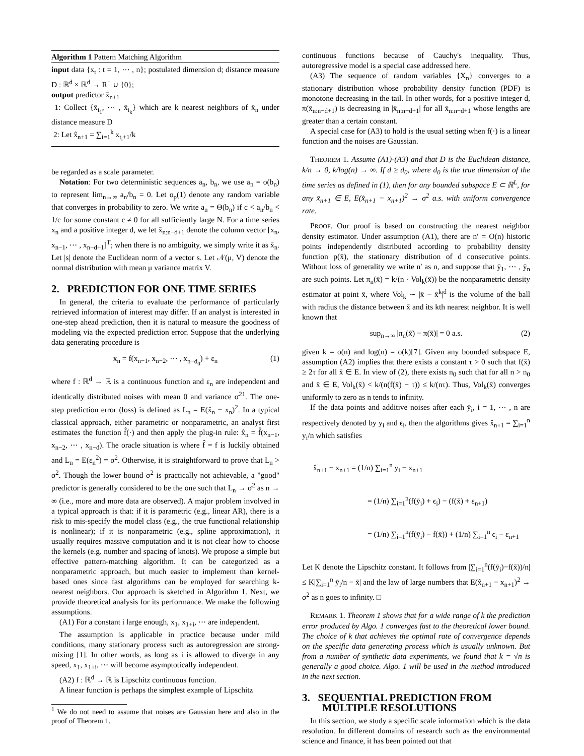Algorithm 1 Pattern Matching Algorithm
input data {x<sub>t</sub> : t = 1, ⋯ , n}; postulated dimension d; distance measure D : ℝ<sup>d</sup> × ℝ<sup>d</sup> → R<sup>+</sup> ∪ {0};
output predictor x̂<sub>n+1</sub>
1: Collect {x̄<sub>t<sub>1</sub></sub>, ⋯ , x̄<sub>t<sub>k</sub></sub>} which are k nearest neighbors of x̄<sub>n</sub> under distance measure D
2: Let x̂<sub>n+1</sub> = ∑<sub>i=1</sub><sup>k</sup> x<sub>t<sub>i</sub>+1</sub>/k
be regarded as a scale parameter.
Notation: For two deterministic sequences a<sub>n</sub>, b<sub>n</sub>, we use a<sub>n</sub> = o(b<sub>n</sub>) to represent lim<sub>n→∞</sub> a<sub>n</sub>/b<sub>n</sub> = 0. Let o<sub>p</sub>(1) denote any random variable that converges in probability to zero. We write a<sub>n</sub> = Θ(b<sub>n</sub>) if c < a<sub>n</sub>/b<sub>n</sub> < 1/c for some constant c ≠ 0 for all sufficiently large N. For a time series x<sub>n</sub> and a positive integer d, we let x̄<sub>n:n−d+1</sub> denote the column vector [x<sub>n</sub>, x<sub>n−1</sub>, ⋯ , x<sub>n−d+1</sub>]<sup>T</sup>; when there is no ambiguity, we simply write it as x̄<sub>n</sub>. Let |s| denote the Euclidean norm of a vector s. Let 𝒩(μ, V) denote the normal distribution with mean μ variance matrix V.
2. PREDICTION FOR ONE TIME SERIES
In general, the criteria to evaluate the performance of particularly retrieved information of interest may differ. If an analyst is interested in one-step ahead prediction, then it is natural to measure the goodness of modeling via the expected prediction error. Suppose that the underlying data generating procedure is
x<sub>n</sub> = f(x<sub>n−1</sub>, x<sub>n−2</sub>, ⋯ , x<sub>n−d<sub>0</sub></sub>) + ε<sub>n</sub> (1)
where f : ℝ<sup>d</sup> → ℝ is a continuous function and ε<sub>n</sub> are independent and identically distributed noises with mean 0 and variance σ<sup>2</sup><sup>1</sup>. The one-step prediction error (loss) is defined as L<sub>n</sub> = E(x̂<sub>n</sub> − x<sub>n</sub>)<sup>2</sup>. In a typical classical approach, either parametric or nonparametric, an analyst first estimates the function f̂(·) and then apply the plug-in rule: x̂<sub>n</sub> = f̂(x<sub>n−1</sub>, x<sub>n−2</sub>, ⋯ , x<sub>n−d</sub>). The oracle situation is where f̂ = f is luckily obtained and L<sub>n</sub> = E(ε<sub>n</sub><sup>2</sup>) = σ<sup>2</sup>. Otherwise, it is straightforward to prove that L<sub>n</sub> > σ<sup>2</sup>. Though the lower bound σ<sup>2</sup> is practically not achievable, a "good" predictor is generally considered to be the one such that L<sub>n</sub> → σ<sup>2</sup> as n → ∞ (i.e., more and more data are observed). A major problem involved in a typical approach is that: if it is parametric (e.g., linear AR), there is a risk to mis-specify the model class (e.g., the true functional relationship is nonlinear); if it is nonparametric (e.g., spline approximation), it usually requires massive computation and it is not clear how to choose the kernels (e.g. number and spacing of knots). We propose a simple but effective pattern-matching algorithm. It can be categorized as a nonparametric approach, but much easier to implement than kernel-based ones since fast algorithms can be employed for searching k-nearest neighbors. Our approach is sketched in Algorithm 1. Next, we provide theoretical analysis for its performance. We make the following assumptions.
(A1) For a constant i large enough, x<sub>1</sub>, x<sub>1+i</sub>, ⋯ are independent.
The assumption is applicable in practice because under mild conditions, many stationary process such as autoregression are strong-mixing [1]. In other words, as long as i is allowed to diverge in any speed, x<sub>1</sub>, x<sub>1+i</sub>, ⋯ will become asymptotically independent.
(A2) f : ℝ<sup>d</sup> → ℝ is Lipschitz continuous function.
A linear function is perhaps the simplest example of Lipschitz
<sup>1</sup> We do not need to assume that noises are Gaussian here and also in the proof of Theorem 1.
continuous functions because of Cauchy's inequality. Thus, autoregressive model is a special case addressed here.
(A3) The sequence of random variables {X<sub>n</sub>} converges to a stationary distribution whose probability density function (PDF) is monotone decreasing in the tail. In other words, for a positive integer d, π(x̄<sub>n:n−d+1</sub>) is decreasing in |x̄<sub>n:n−d+1</sub>| for all x̄<sub>n:n−d+1</sub> whose lengths are greater than a certain constant.
A special case for (A3) to hold is the usual setting when f(·) is a linear function and the noises are Gaussian.
THEOREM 1. Assume (A1)-(A3) and that D is the Euclidean distance, k/n → 0, k/log(n) → ∞. If d ≥ d<sub>0</sub>, where d<sub>0</sub> is the true dimension of the time series as defined in (1), then for any bounded subspace E ⊂ ℝ<sup>L</sup>, for any x̄<sub>n+1</sub> ∈ E, E(x̂<sub>n+1</sub> − x<sub>n+1</sub>)<sup>2</sup> → σ<sup>2</sup> a.s. with uniform convergence rate.
PROOF. Our proof is based on constructing the nearest neighbor density estimator. Under assumption (A1), there are n′ = O(n) historic points independently distributed according to probability density function p(x̄), the stationary distribution of d consecutive points. Without loss of generality we write n′ as n, and suppose that ȳ<sub>1</sub>, ⋯ , ȳ<sub>n</sub> are such points. Let π<sub>n</sub>(x̄) = k/(n · Vol<sub>k</sub>(x̄)) be the nonparametric density estimator at point x̄, where Vol<sub>k</sub> ∼ |x̄ − x̄<sup>k</sup>|<sup>d</sup> is the volume of the ball with radius the distance between x̄ and its kth nearest neighbor. It is well known that
sup<sub>n→∞</sub> |π<sub>n</sub>(x̄) − π(x̄)| = 0 a.s. (2)
given k = o(n) and log(n) = o(k)[7]. Given any bounded subspace E, assumption (A2) implies that there exists a constant τ > 0 such that f(x̄) ≥ 2τ for all x̄ ∈ E. In view of (2), there exists n<sub>0</sub> such that for all n > n<sub>0</sub> and x̄ ∈ E, Vol<sub>k</sub>(x̄) < k/(n(f(x̄) − τ)) ≤ k/(nτ). Thus, Vol<sub>k</sub>(x̄) converges uniformly to zero as n tends to infinity.
If the data points and additive noises after each ȳ<sub>i</sub>, i = 1, ⋯ , n are respectively denoted by y<sub>i</sub> and ϵ<sub>i</sub>, then the algorithms gives x̂<sub>n+1</sub> = ∑<sub>i=1</sub><sup>n</sup> y<sub>i</sub>/n which satisfies
x̂<sub>n+1</sub> − x<sub>n+1</sub> = (1/n) ∑<sub>i=1</sub><sup>n</sup> y<sub>i</sub> − x<sub>n+1</sub>
= (1/n) ∑<sub>i=1</sub><sup>n</sup>(f(ȳ<sub>i</sub>) + ϵ<sub>i</sub>) − (f(x̄) + ε<sub>n+1</sub>)
= (1/n) ∑<sub>i=1</sub><sup>n</sup>(f(ȳ<sub>i</sub>) − f(x̄)) + (1/n) ∑<sub>i=1</sub><sup>n</sup> ϵ<sub>i</sub> − ε<sub>n+1</sub>
Let K denote the Lipschitz constant. It follows from |∑<sub>i=1</sub><sup>n</sup>(f(ȳ<sub>i</sub>)−f(x̄))/n| ≤ K|∑<sub>i=1</sub><sup>n</sup> ȳ<sub>i</sub>/n − x̄| and the law of large numbers that E(x̂<sub>n+1</sub> − x<sub>n+1</sub>)<sup>2</sup> → σ<sup>2</sup> as n goes to infinity. □
REMARK 1. Theorem 1 shows that for a wide range of k the prediction error produced by Algo. 1 converges fast to the theoretical lower bound. The choice of k that achieves the optimal rate of convergence depends on the specific data generating process which is usually unknown. But from a number of synthetic data experiments, we found that k = √n is generally a good choice. Algo. 1 will be used in the method introduced in the next section.
3. SEQUENTIAL PREDICTION FROM MULTIPLE RESOLUTIONS
In this section, we study a specific scale information which is the data resolution. In different domains of research such as the environmental science and finance, it has been pointed out that